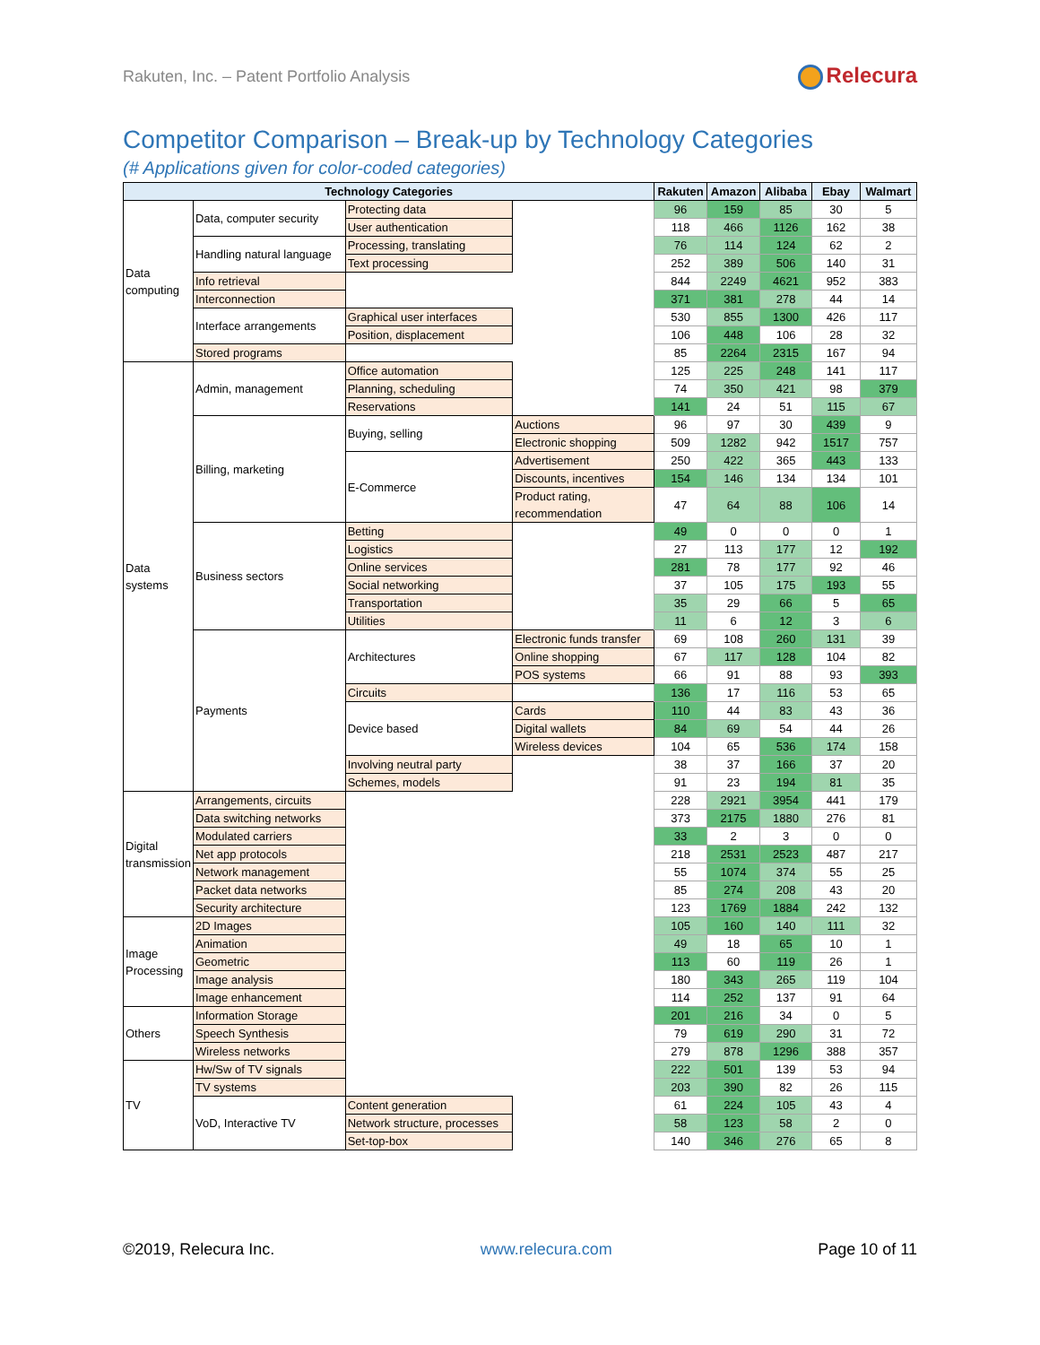Rakuten, Inc. – Patent Portfolio Analysis
Relecura
Competitor Comparison – Break-up by Technology Categories
(# Applications given for color-coded categories)
| Technology Categories | | | | Rakuten | Amazon | Alibaba | Ebay | Walmart |
| --- | --- | --- | --- | --- | --- | --- | --- | --- |
| Data computing | Data, computer security | Protecting data | | 96 | 159 | 85 | 30 | 5 |
| | | User authentication | | 118 | 466 | 1126 | 162 | 38 |
| | Handling natural language | Processing, translating | | 76 | 114 | 124 | 62 | 2 |
| | | Text processing | | 252 | 389 | 506 | 140 | 31 |
| | Info retrieval | | | 844 | 2249 | 4621 | 952 | 383 |
| | Interconnection | | | 371 | 381 | 278 | 44 | 14 |
| | Interface arrangements | Graphical user interfaces | | 530 | 855 | 1300 | 426 | 117 |
| | | Position, displacement | | 106 | 448 | 106 | 28 | 32 |
| | Stored programs | | | 85 | 2264 | 2315 | 167 | 94 |
| Data systems | Admin, management | Office automation | | 125 | 225 | 248 | 141 | 117 |
| | | Planning, scheduling | | 74 | 350 | 421 | 98 | 379 |
| | | Reservations | | 141 | 24 | 51 | 115 | 67 |
| | Billing, marketing | Buying, selling | Auctions | 96 | 97 | 30 | 439 | 9 |
| | | | Electronic shopping | 509 | 1282 | 942 | 1517 | 757 |
| | | E-Commerce | Advertisement | 250 | 422 | 365 | 443 | 133 |
| | | | Discounts, incentives | 154 | 146 | 134 | 134 | 101 |
| | | | Product rating, recommendation | 47 | 64 | 88 | 106 | 14 |
| | Business sectors | Betting | | 49 | 0 | 0 | 0 | 1 |
| | | Logistics | | 27 | 113 | 177 | 12 | 192 |
| | | Online services | | 281 | 78 | 177 | 92 | 46 |
| | | Social networking | | 37 | 105 | 175 | 193 | 55 |
| | | Transportation | | 35 | 29 | 66 | 5 | 65 |
| | | Utilities | | 11 | 6 | 12 | 3 | 6 |
| | Payments | Architectures | Electronic funds transfer | 69 | 108 | 260 | 131 | 39 |
| | | | Online shopping | 67 | 117 | 128 | 104 | 82 |
| | | | POS systems | 66 | 91 | 88 | 93 | 393 |
| | | Circuits | | 136 | 17 | 116 | 53 | 65 |
| | | Device based | Cards | 110 | 44 | 83 | 43 | 36 |
| | | | Digital wallets | 84 | 69 | 54 | 44 | 26 |
| | | | Wireless devices | 104 | 65 | 536 | 174 | 158 |
| | | Involving neutral party | | 38 | 37 | 166 | 37 | 20 |
| | | Schemes, models | | 91 | 23 | 194 | 81 | 35 |
| Digital transmission | Arrangements, circuits | | | 228 | 2921 | 3954 | 441 | 179 |
| | Data switching networks | | | 373 | 2175 | 1880 | 276 | 81 |
| | Modulated carriers | | | 33 | 2 | 3 | 0 | 0 |
| | Net app protocols | | | 218 | 2531 | 2523 | 487 | 217 |
| | Network management | | | 55 | 1074 | 374 | 55 | 25 |
| | Packet data networks | | | 85 | 274 | 208 | 43 | 20 |
| | Security architecture | | | 123 | 1769 | 1884 | 242 | 132 |
| Image Processing | 2D Images | | | 105 | 160 | 140 | 111 | 32 |
| | Animation | | | 49 | 18 | 65 | 10 | 1 |
| | Geometric | | | 113 | 60 | 119 | 26 | 1 |
| | Image analysis | | | 180 | 343 | 265 | 119 | 104 |
| | Image enhancement | | | 114 | 252 | 137 | 91 | 64 |
| Others | Information Storage | | | 201 | 216 | 34 | 0 | 5 |
| | Speech Synthesis | | | 79 | 619 | 290 | 31 | 72 |
| | Wireless networks | | | 279 | 878 | 1296 | 388 | 357 |
| TV | Hw/Sw of TV signals | | | 222 | 501 | 139 | 53 | 94 |
| | TV systems | | | 203 | 390 | 82 | 26 | 115 |
| | VoD, Interactive TV | Content generation | | 61 | 224 | 105 | 43 | 4 |
| | | Network structure, processes | | 58 | 123 | 58 | 2 | 0 |
| | | Set-top-box | | 140 | 346 | 276 | 65 | 8 |
©2019, Relecura Inc. www.relecura.com Page 10 of 11